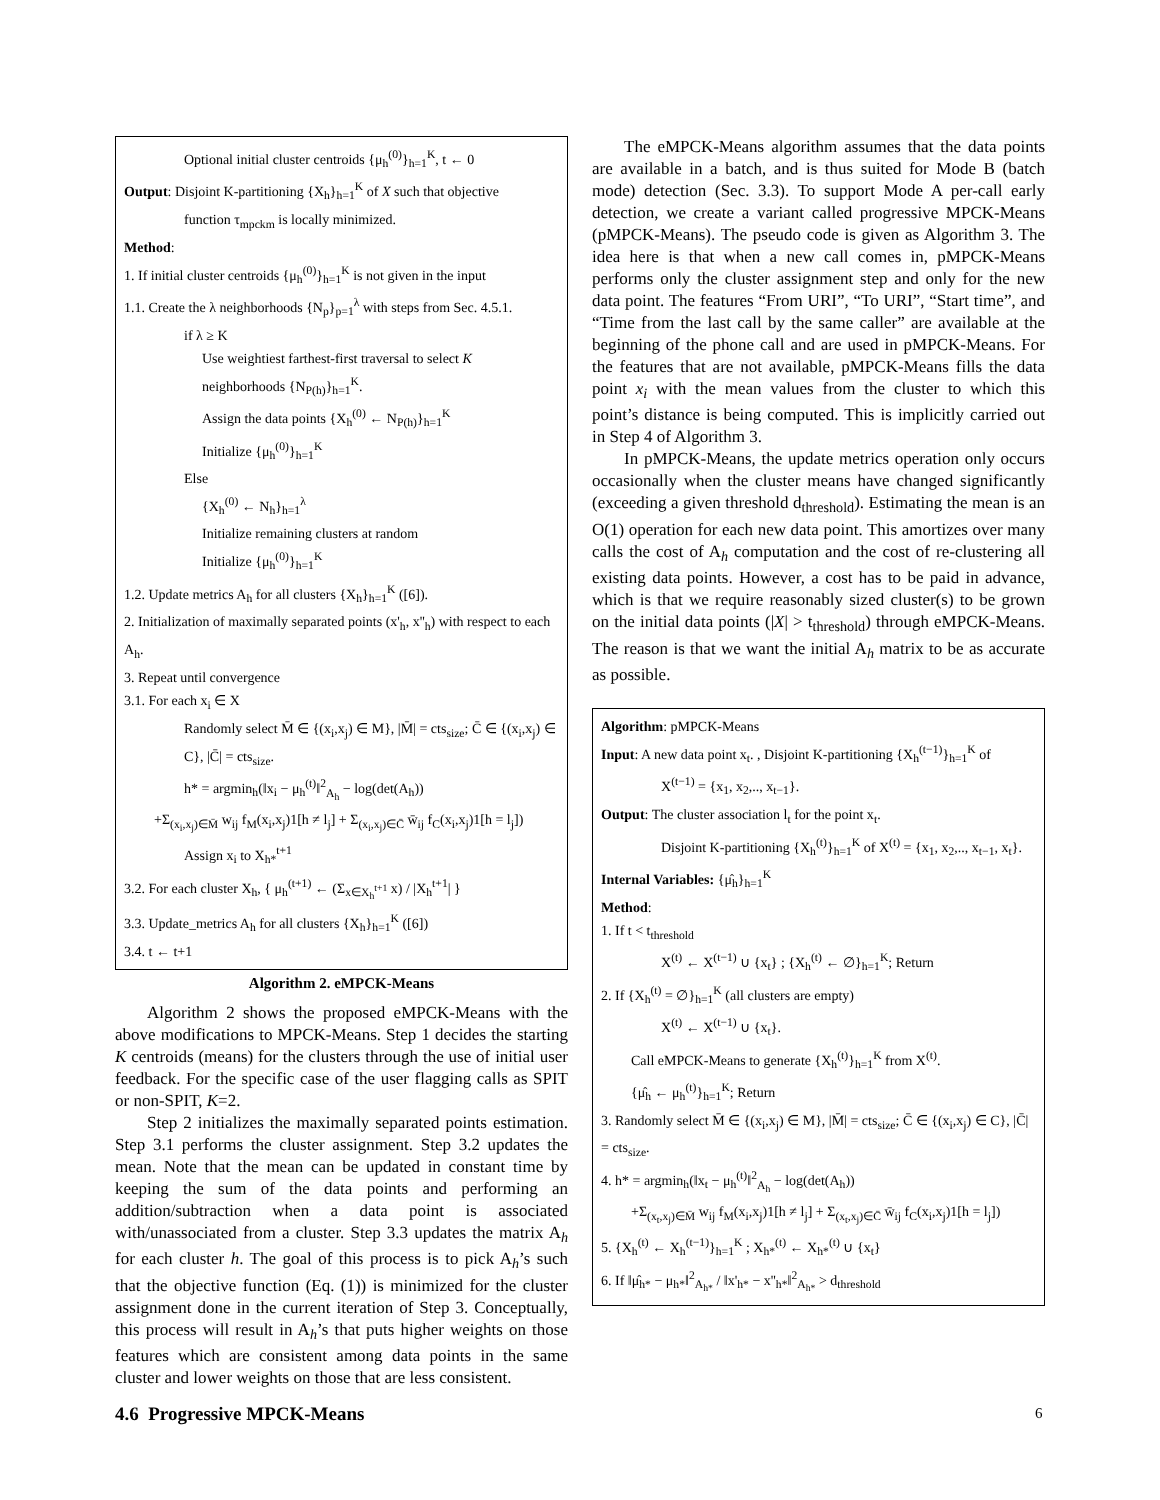Optional initial cluster centroids {μ<sub>h</sub><sup>(0)</sup>}<sub>h=1</sub><sup>K</sup>, t ← 0
Output: Disjoint K-partitioning {X<sub>h</sub>}<sub>h=1</sub><sup>K</sup> of X such that objective
function τ<sub>mpckm</sub> is locally minimized.
Method:
1. If initial cluster centroids {μ<sub>h</sub><sup>(0)</sup>}<sub>h=1</sub><sup>K</sup> is not given in the input
1.1. Create the λ neighborhoods {N<sub>p</sub>}<sub>p=1</sub><sup>λ</sup> with steps from Sec. 4.5.1.
if λ ≥ K
Use weightiest farthest-first traversal to select K
neighborhoods {N<sub>P(h)</sub>}<sub>h=1</sub><sup>K</sup>.
Assign the data points {X<sub>h</sub><sup>(0)</sup> ← N<sub>P(h)</sub>}<sub>h=1</sub><sup>K</sup>
Initialize {μ<sub>h</sub><sup>(0)</sup>}<sub>h=1</sub><sup>K</sup>
Else
{X<sub>h</sub><sup>(0)</sup> ← N<sub>h</sub>}<sub>h=1</sub><sup>λ</sup>
Initialize remaining clusters at random
Initialize {μ<sub>h</sub><sup>(0)</sup>}<sub>h=1</sub><sup>K</sup>
1.2. Update metrics A<sub>h</sub> for all clusters {X<sub>h</sub>}<sub>h=1</sub><sup>K</sup> ([6]).
2. Initialization of maximally separated points (x'<sub>h</sub>, x''<sub>h</sub>) with respect to each A<sub>h</sub>.
3. Repeat until convergence
3.1. For each x<sub>i</sub> ∈ X
Randomly select M̄ ∈ {(x<sub>i</sub>,x<sub>j</sub>) ∈ M}, |M̄| = cts<sub>size</sub>; C̄ ∈ {(x<sub>i</sub>,x<sub>j</sub>) ∈ C}, |C̄| = cts<sub>size</sub>.
h* = argmin<sub>h</sub>(‖x<sub>i</sub> − μ<sub>h</sub><sup>(t)</sup>‖<sup>2</sup><sub>A<sub>h</sub></sub> − log(det(A<sub>h</sub>))
+Σ<sub>(x<sub>i</sub>,x<sub>j</sub>)∈M̄</sub> w<sub>ij</sub> f<sub>M</sub>(x<sub>i</sub>,x<sub>j</sub>)1[h ≠ l<sub>j</sub>] + Σ<sub>(x<sub>i</sub>,x<sub>j</sub>)∈C̄</sub> w̄<sub>ij</sub> f<sub>C</sub>(x<sub>i</sub>,x<sub>j</sub>)1[h = l<sub>j</sub>])
Assign x<sub>i</sub> to X<sub>h*</sub><sup>t+1</sup>
3.2. For each cluster X<sub>h</sub>, { μ<sub>h</sub><sup>(t+1)</sup> ← (Σ<sub>x∈X<sub>h</sub><sup>t+1</sup></sub> x) / |X<sub>h</sub><sup>t+1</sup>| }
3.3. Update_metrics A<sub>h</sub> for all clusters {X<sub>h</sub>}<sub>h=1</sub><sup>K</sup> ([6])
3.4. t ← t+1
Algorithm 2. eMPCK-Means
Algorithm 2 shows the proposed eMPCK-Means with the above modifications to MPCK-Means. Step 1 decides the starting K centroids (means) for the clusters through the use of initial user feedback. For the specific case of the user flagging calls as SPIT or non-SPIT, K=2.
Step 2 initializes the maximally separated points estimation. Step 3.1 performs the cluster assignment. Step 3.2 updates the mean. Note that the mean can be updated in constant time by keeping the sum of the data points and performing an addition/subtraction when a data point is associated with/unassociated from a cluster. Step 3.3 updates the matrix A<sub>h</sub> for each cluster h. The goal of this process is to pick A<sub>h</sub>’s such that the objective function (Eq. (1)) is minimized for the cluster assignment done in the current iteration of Step 3. Conceptually, this process will result in A<sub>h</sub>’s that puts higher weights on those features which are consistent among data points in the same cluster and lower weights on those that are less consistent.
4.6 Progressive MPCK-Means
The eMPCK-Means algorithm assumes that the data points are available in a batch, and is thus suited for Mode B (batch mode) detection (Sec. 3.3). To support Mode A per-call early detection, we create a variant called progressive MPCK-Means (pMPCK-Means). The pseudo code is given as Algorithm 3. The idea here is that when a new call comes in, pMPCK-Means performs only the cluster assignment step and only for the new data point. The features “From URI”, “To URI”, “Start time”, and “Time from the last call by the same caller” are available at the beginning of the phone call and are used in pMPCK-Means. For the features that are not available, pMPCK-Means fills the data point x<sub>i</sub> with the mean values from the cluster to which this point’s distance is being computed. This is implicitly carried out in Step 4 of Algorithm 3.
In pMPCK-Means, the update metrics operation only occurs occasionally when the cluster means have changed significantly (exceeding a given threshold d<sub>threshold</sub>). Estimating the mean is an O(1) operation for each new data point. This amortizes over many calls the cost of A<sub>h</sub> computation and the cost of re-clustering all existing data points. However, a cost has to be paid in advance, which is that we require reasonably sized cluster(s) to be grown on the initial data points (|X| > t<sub>threshold</sub>) through eMPCK-Means. The reason is that we want the initial A<sub>h</sub> matrix to be as accurate as possible.
Algorithm: pMPCK-Means
Input: A new data point x<sub>t</sub>. , Disjoint K-partitioning {X<sub>h</sub><sup>(t−1)</sup>}<sub>h=1</sub><sup>K</sup> of
X<sup>(t−1)</sup> = {x<sub>1</sub>, x<sub>2</sub>,.., x<sub>t−1</sub>}.
Output: The cluster association l<sub>t</sub> for the point x<sub>t</sub>.
Disjoint K-partitioning {X<sub>h</sub><sup>(t)</sup>}<sub>h=1</sub><sup>K</sup> of X<sup>(t)</sup> = {x<sub>1</sub>, x<sub>2</sub>,.., x<sub>t−1</sub>, x<sub>t</sub>}.
Internal Variables: {μ̂<sub>h</sub>}<sub>h=1</sub><sup>K</sup>
Method:
1. If t < t<sub>threshold</sub>
X<sup>(t)</sup> ← X<sup>(t−1)</sup> ∪ {x<sub>t</sub>} ; {X<sub>h</sub><sup>(t)</sup> ← ∅}<sub>h=1</sub><sup>K</sup>; Return
2. If {X<sub>h</sub><sup>(t)</sup> = ∅}<sub>h=1</sub><sup>K</sup> (all clusters are empty)
X<sup>(t)</sup> ← X<sup>(t−1)</sup> ∪ {x<sub>t</sub>}.
Call eMPCK-Means to generate {X<sub>h</sub><sup>(t)</sup>}<sub>h=1</sub><sup>K</sup> from X<sup>(t)</sup>.
{μ̂<sub>h</sub> ← μ<sub>h</sub><sup>(t)</sup>}<sub>h=1</sub><sup>K</sup>; Return
3. Randomly select M̄ ∈ {(x<sub>i</sub>,x<sub>j</sub>) ∈ M}, |M̄| = cts<sub>size</sub>; C̄ ∈ {(x<sub>i</sub>,x<sub>j</sub>) ∈ C}, |C̄| = cts<sub>size</sub>.
4. h* = argmin<sub>h</sub>(‖x<sub>t</sub> − μ<sub>h</sub><sup>(t)</sup>‖<sup>2</sup><sub>A<sub>h</sub></sub> − log(det(A<sub>h</sub>))
+Σ<sub>(x<sub>t</sub>,x<sub>j</sub>)∈M̄</sub> w<sub>ij</sub> f<sub>M</sub>(x<sub>i</sub>,x<sub>j</sub>)1[h ≠ l<sub>j</sub>] + Σ<sub>(x<sub>t</sub>,x<sub>j</sub>)∈C̄</sub> w̄<sub>ij</sub> f<sub>C</sub>(x<sub>i</sub>,x<sub>j</sub>)1[h = l<sub>j</sub>])
5. {X<sub>h</sub><sup>(t)</sup> ← X<sub>h</sub><sup>(t−1)</sup>}<sub>h=1</sub><sup>K</sup> ; X<sub>h*</sub><sup>(t)</sup> ← X<sub>h*</sub><sup>(t)</sup> ∪ {x<sub>t</sub>}
6. If ‖μ̂<sub>h*</sub> − μ<sub>h*</sub>‖<sup>2</sup><sub>A<sub>h*</sub></sub> / ‖x'<sub>h*</sub> − x''<sub>h*</sub>‖<sup>2</sup><sub>A<sub>h*</sub></sub> > d<sub>threshold</sub>
6